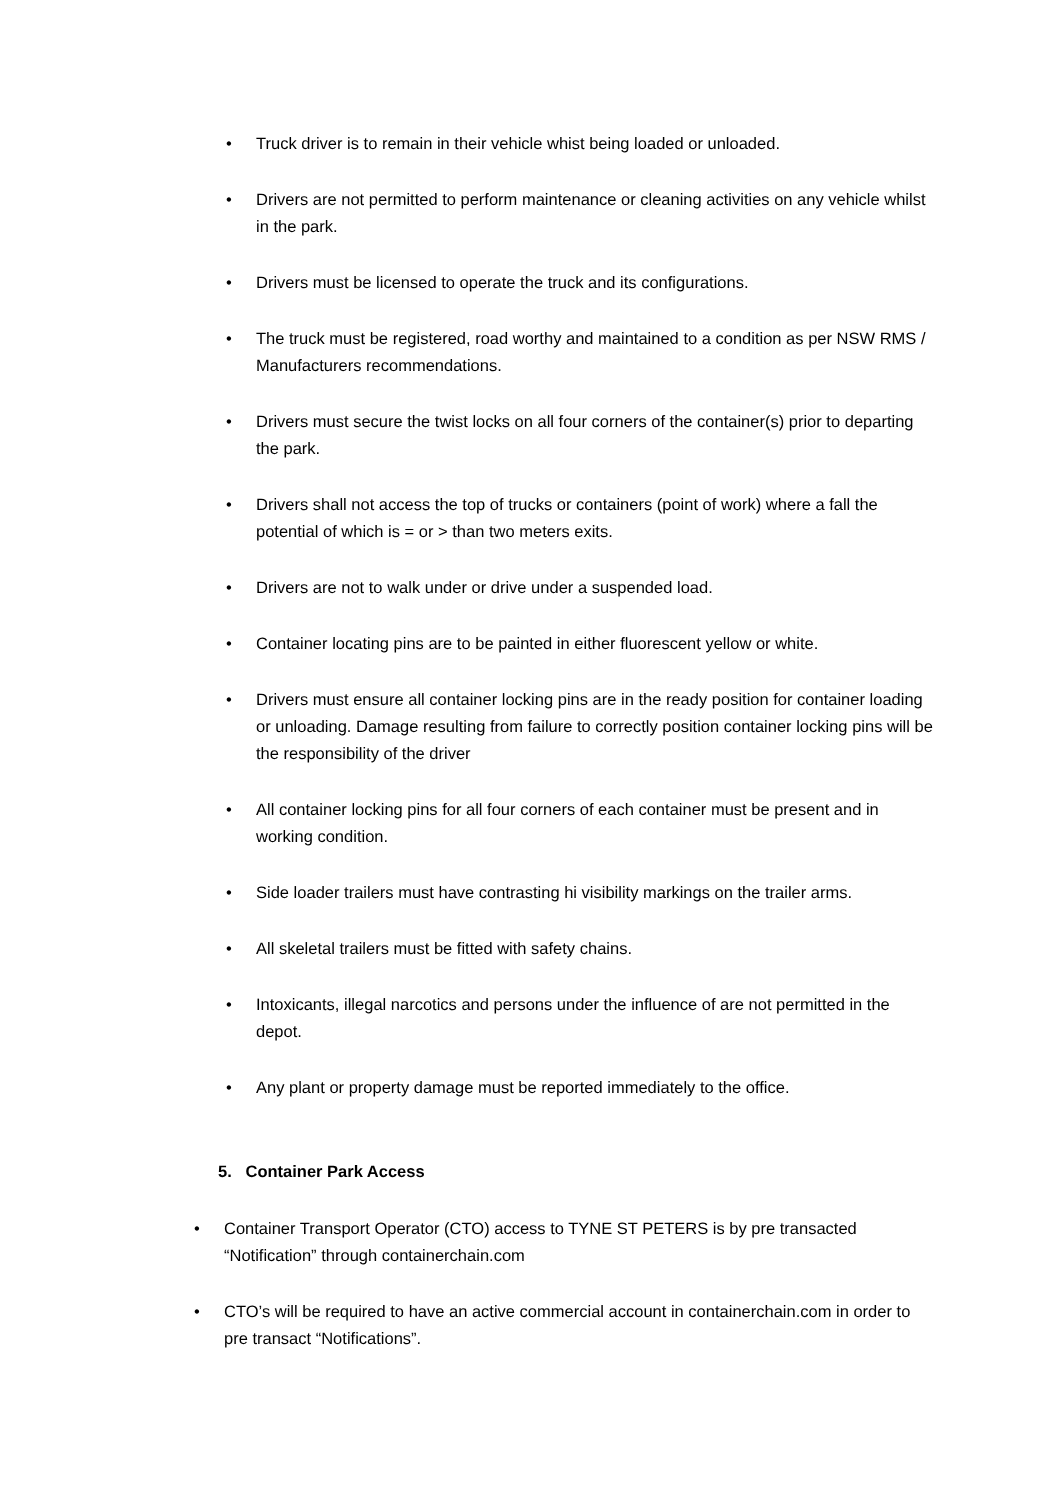• Truck driver is to remain in their vehicle whist being loaded or unloaded.
• Drivers are not permitted to perform maintenance or cleaning activities on any vehicle whilst in the park.
• Drivers must be licensed to operate the truck and its configurations.
• The truck must be registered, road worthy and maintained to a condition as per NSW RMS / Manufacturers recommendations.
• Drivers must secure the twist locks on all four corners of the container(s) prior to departing the park.
• Drivers shall not access the top of trucks or containers (point of work) where a fall the potential of which is = or > than two meters exits.
• Drivers are not to walk under or drive under a suspended load.
• Container locating pins are to be painted in either fluorescent yellow or white.
• Drivers must ensure all container locking pins are in the ready position for container loading or unloading. Damage resulting from failure to correctly position container locking pins will be the responsibility of the driver
• All container locking pins for all four corners of each container must be present and in working condition.
• Side loader trailers must have contrasting hi visibility markings on the trailer arms.
• All skeletal trailers must be fitted with safety chains.
• Intoxicants, illegal narcotics and persons under the influence of are not permitted in the depot.
• Any plant or property damage must be reported immediately to the office.
5. Container Park Access
• Container Transport Operator (CTO) access to TYNE ST PETERS is by pre transacted “Notification” through containerchain.com
• CTO’s will be required to have an active commercial account in containerchain.com in order to pre transact “Notifications”.